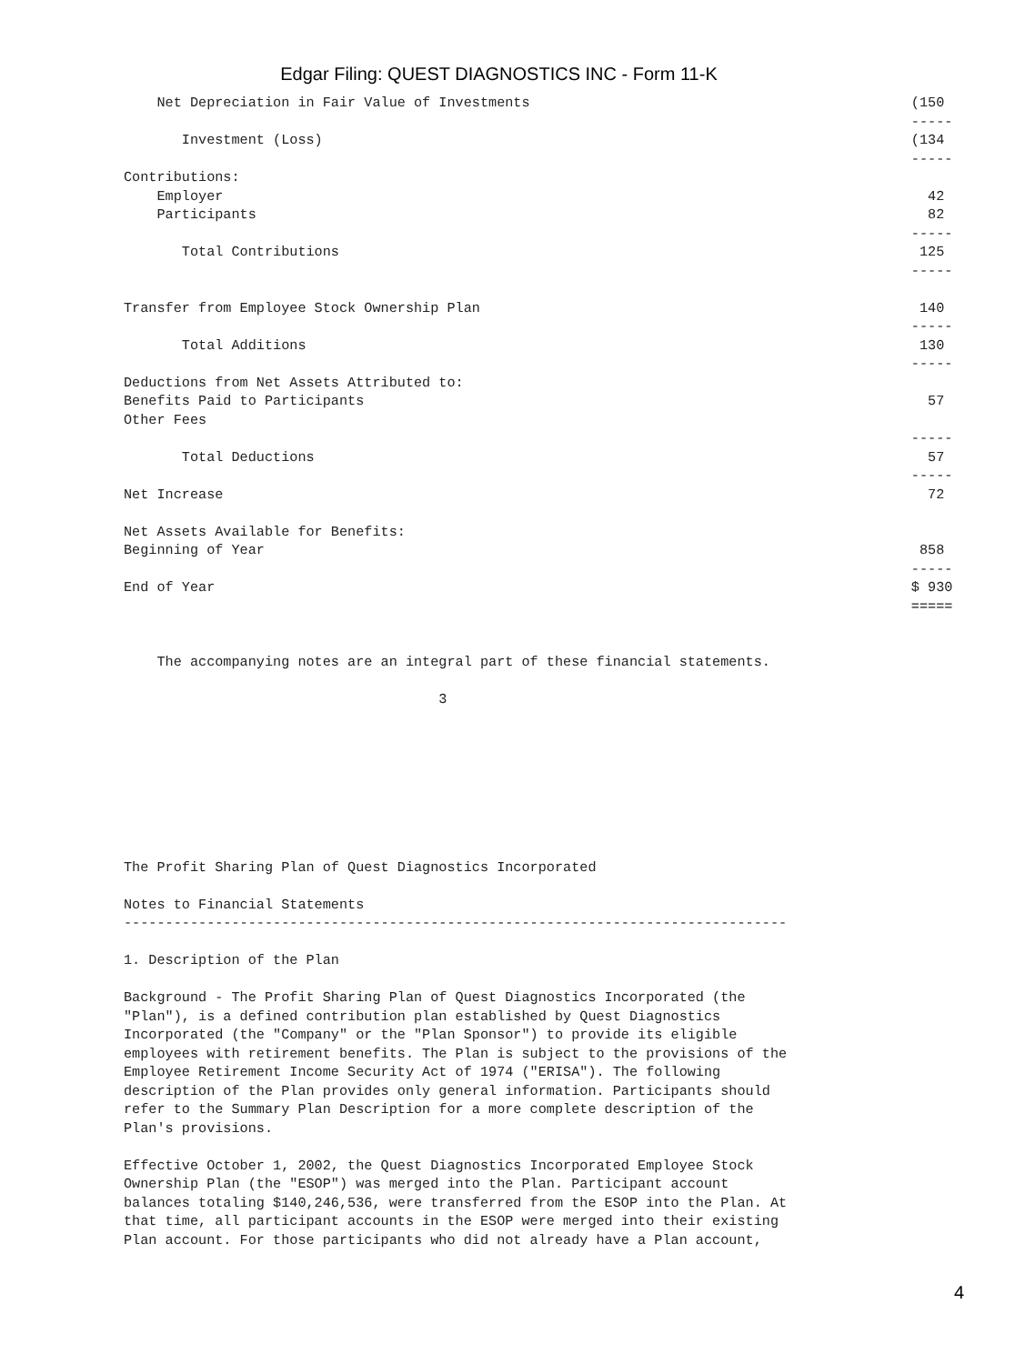Edgar Filing: QUEST DIAGNOSTICS INC - Form 11-K
    Net Depreciation in Fair Value of Investments                                              (150
                                                                                               -----
       Investment (Loss)                                                                       (134
                                                                                               -----
Contributions:
    Employer                                                                                     42
    Participants                                                                                 82
                                                                                               -----
       Total Contributions                                                                      125
                                                                                               -----

Transfer from Employee Stock Ownership Plan                                                     140
                                                                                               -----
       Total Additions                                                                          130
                                                                                               -----
Deductions from Net Assets Attributed to:
Benefits Paid to Participants                                                                    57
Other Fees
                                                                                               -----
       Total Deductions                                                                          57
                                                                                               -----
Net Increase                                                                                     72

Net Assets Available for Benefits:
Beginning of Year                                                                               858
                                                                                               -----
End of Year                                                                                    $ 930
                                                                                               =====


    The accompanying notes are an integral part of these financial statements.

                                      3








The Profit Sharing Plan of Quest Diagnostics Incorporated

Notes to Financial Statements
--------------------------------------------------------------------------------

1. Description of the Plan

Background - The Profit Sharing Plan of Quest Diagnostics Incorporated (the
"Plan"), is a defined contribution plan established by Quest Diagnostics
Incorporated (the "Company" or the "Plan Sponsor") to provide its eligible
employees with retirement benefits. The Plan is subject to the provisions of the
Employee Retirement Income Security Act of 1974 ("ERISA"). The following
description of the Plan provides only general information. Participants should
refer to the Summary Plan Description for a more complete description of the
Plan's provisions.

Effective October 1, 2002, the Quest Diagnostics Incorporated Employee Stock
Ownership Plan (the "ESOP") was merged into the Plan. Participant account
balances totaling $140,246,536, were transferred from the ESOP into the Plan. At
that time, all participant accounts in the ESOP were merged into their existing
Plan account. For those participants who did not already have a Plan account,
4